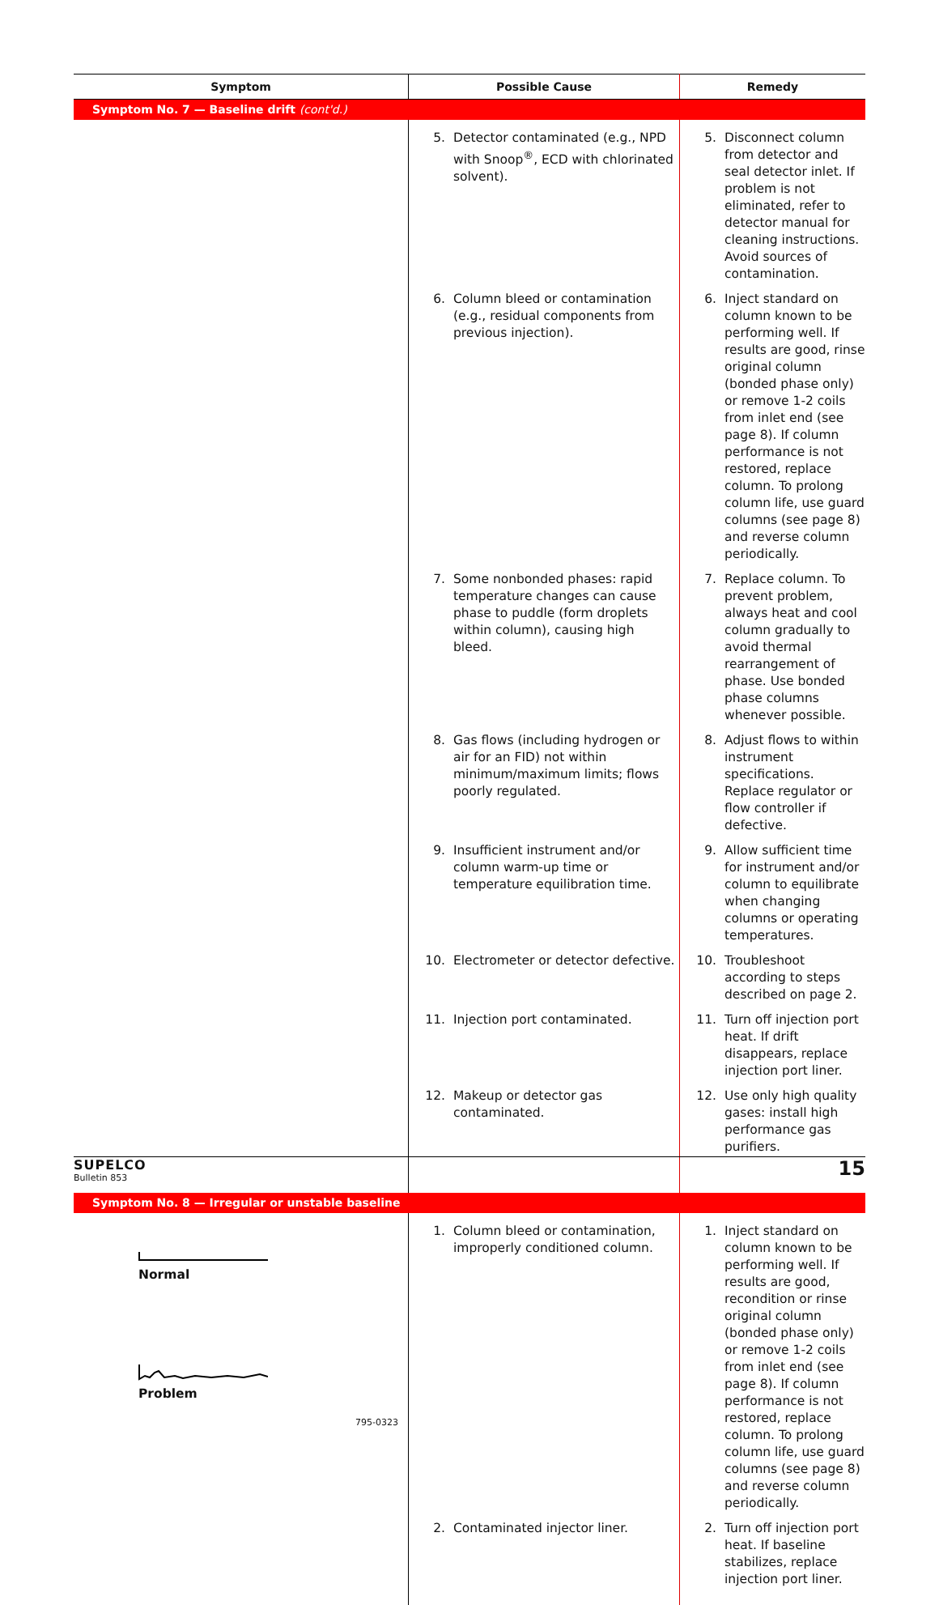| Symptom | Possible Cause | Remedy |
| --- | --- | --- |
| Symptom No. 7 — Baseline drift (cont'd.) | | |
| | 5. Detector contaminated (e.g., NPD with Snoop<sup>®</sup>, ECD with chlorinated solvent). | 5. Disconnect column from detector and seal detector inlet. If problem is not eliminated, refer to detector manual for cleaning instructions. Avoid sources of contamination. |
| | 6. Column bleed or contamination (e.g., residual components from previous injection). | 6. Inject standard on column known to be performing well. If results are good, rinse original column (bonded phase only) or remove 1-2 coils from inlet end (see page 8). If column performance is not restored, replace column. To prolong column life, use guard columns (see page 8) and reverse column periodically. |
| | 7. Some nonbonded phases: rapid temperature changes can cause phase to puddle (form droplets within column), causing high bleed. | 7. Replace column. To prevent problem, always heat and cool column gradually to avoid thermal rearrangement of phase. Use bonded phase columns whenever possible. |
| | 8. Gas flows (including hydrogen or air for an FID) not within minimum/maximum limits; flows poorly regulated. | 8. Adjust flows to within instrument specifications. Replace regulator or flow controller if defective. |
| | 9. Insufficient instrument and/or column warm-up time or temperature equilibration time. | 9. Allow sufficient time for instrument and/or column to equilibrate when changing columns or operating temperatures. |
| | 10. Electrometer or detector defective. | 10. Troubleshoot according to steps described on page 2. |
| | 11. Injection port contaminated. | 11. Turn off injection port heat. If drift disappears, replace injection port liner. |
| | 12. Makeup or detector gas contaminated. | 12. Use only high quality gases: install high performance gas purifiers. |
| Symptom No. 8 — Irregular or unstable baseline | | |
| Normal Problem 795-0323 | 1. Column bleed or contamination, improperly conditioned column. | 1. Inject standard on column known to be performing well. If results are good, recondition or rinse original column (bonded phase only) or remove 1-2 coils from inlet end (see page 8). If column performance is not restored, replace column. To prolong column life, use guard columns (see page 8) and reverse column periodically. |
| | 2. Contaminated injector liner. | 2. Turn off injection port heat. If baseline stabilizes, replace injection port liner. |
SUPELCO
Bulletin 853
15